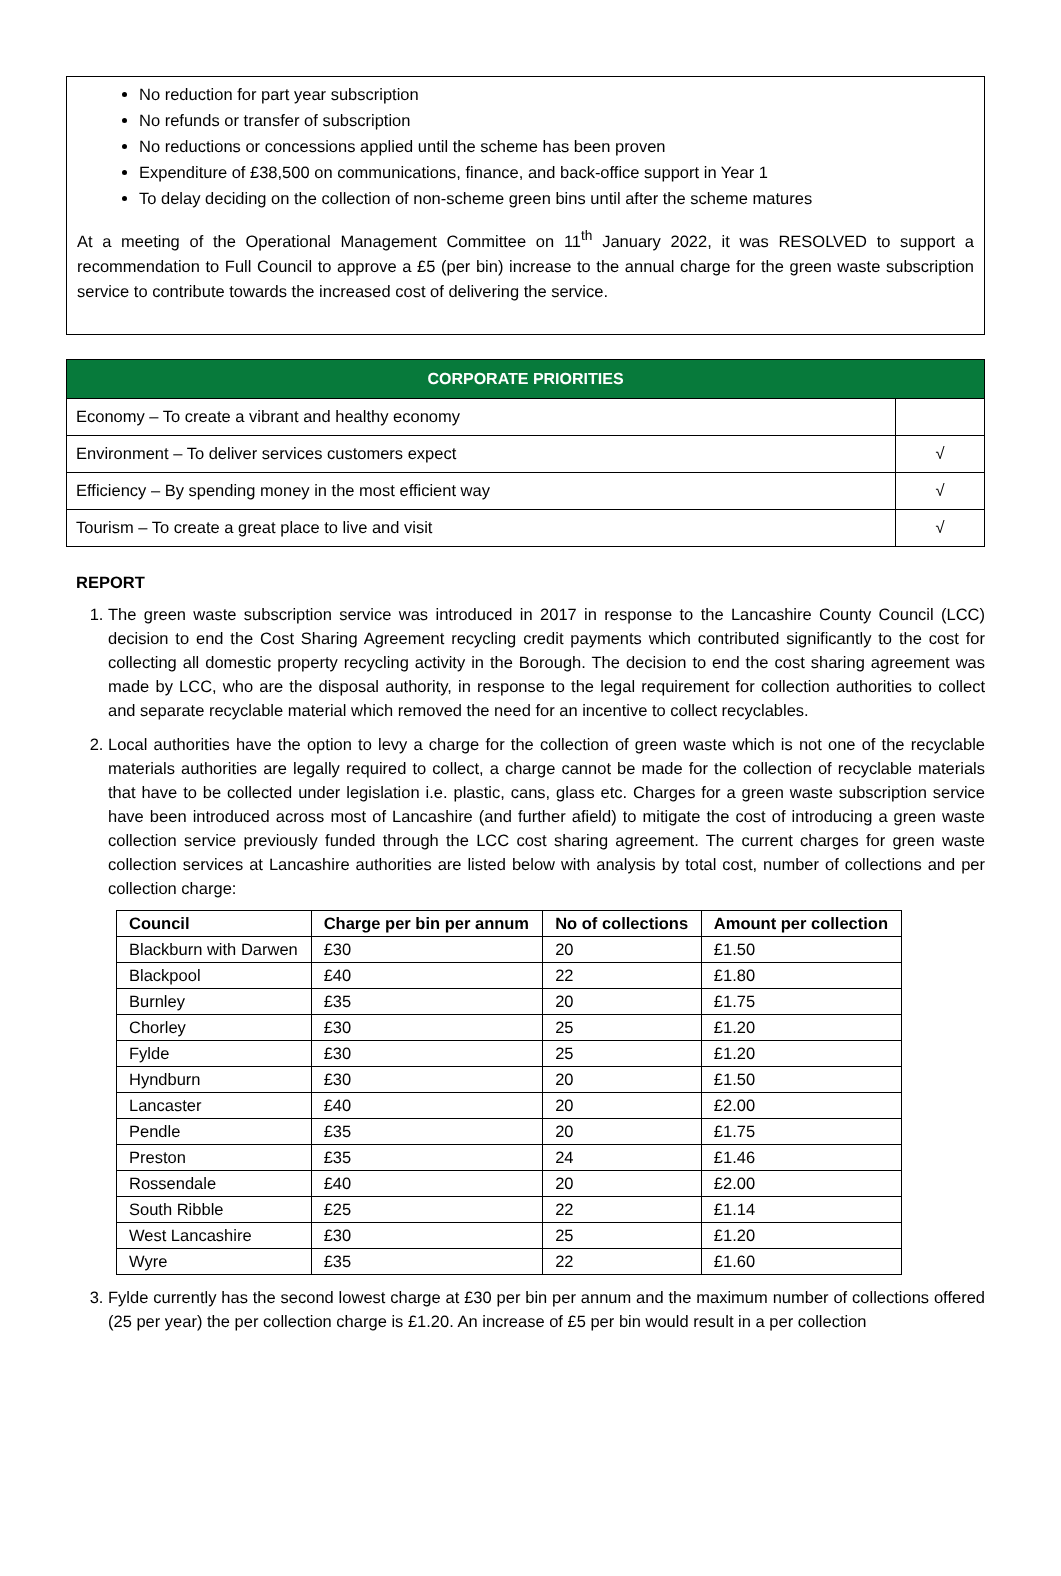No reduction for part year subscription
No refunds or transfer of subscription
No reductions or concessions applied until the scheme has been proven
Expenditure of £38,500 on communications, finance, and back-office support in Year 1
To delay deciding on the collection of non-scheme green bins until after the scheme matures
At a meeting of the Operational Management Committee on 11<sup>th</sup> January 2022, it was RESOLVED to support a recommendation to Full Council to approve a £5 (per bin) increase to the annual charge for the green waste subscription service to contribute towards the increased cost of delivering the service.
| CORPORATE PRIORITIES | |
| --- | --- |
| Economy – To create a vibrant and healthy economy | |
| Environment – To deliver services customers expect | √ |
| Efficiency – By spending money in the most efficient way | √ |
| Tourism – To create a great place to live and visit | √ |
REPORT
1. The green waste subscription service was introduced in 2017 in response to the Lancashire County Council (LCC) decision to end the Cost Sharing Agreement recycling credit payments which contributed significantly to the cost for collecting all domestic property recycling activity in the Borough. The decision to end the cost sharing agreement was made by LCC, who are the disposal authority, in response to the legal requirement for collection authorities to collect and separate recyclable material which removed the need for an incentive to collect recyclables.
2. Local authorities have the option to levy a charge for the collection of green waste which is not one of the recyclable materials authorities are legally required to collect, a charge cannot be made for the collection of recyclable materials that have to be collected under legislation i.e. plastic, cans, glass etc. Charges for a green waste subscription service have been introduced across most of Lancashire (and further afield) to mitigate the cost of introducing a green waste collection service previously funded through the LCC cost sharing agreement. The current charges for green waste collection services at Lancashire authorities are listed below with analysis by total cost, number of collections and per collection charge:
| Council | Charge per bin per annum | No of collections | Amount per collection |
| --- | --- | --- | --- |
| Blackburn with Darwen | £30 | 20 | £1.50 |
| Blackpool | £40 | 22 | £1.80 |
| Burnley | £35 | 20 | £1.75 |
| Chorley | £30 | 25 | £1.20 |
| Fylde | £30 | 25 | £1.20 |
| Hyndburn | £30 | 20 | £1.50 |
| Lancaster | £40 | 20 | £2.00 |
| Pendle | £35 | 20 | £1.75 |
| Preston | £35 | 24 | £1.46 |
| Rossendale | £40 | 20 | £2.00 |
| South Ribble | £25 | 22 | £1.14 |
| West Lancashire | £30 | 25 | £1.20 |
| Wyre | £35 | 22 | £1.60 |
3. Fylde currently has the second lowest charge at £30 per bin per annum and the maximum number of collections offered (25 per year) the per collection charge is £1.20. An increase of £5 per bin would result in a per collection